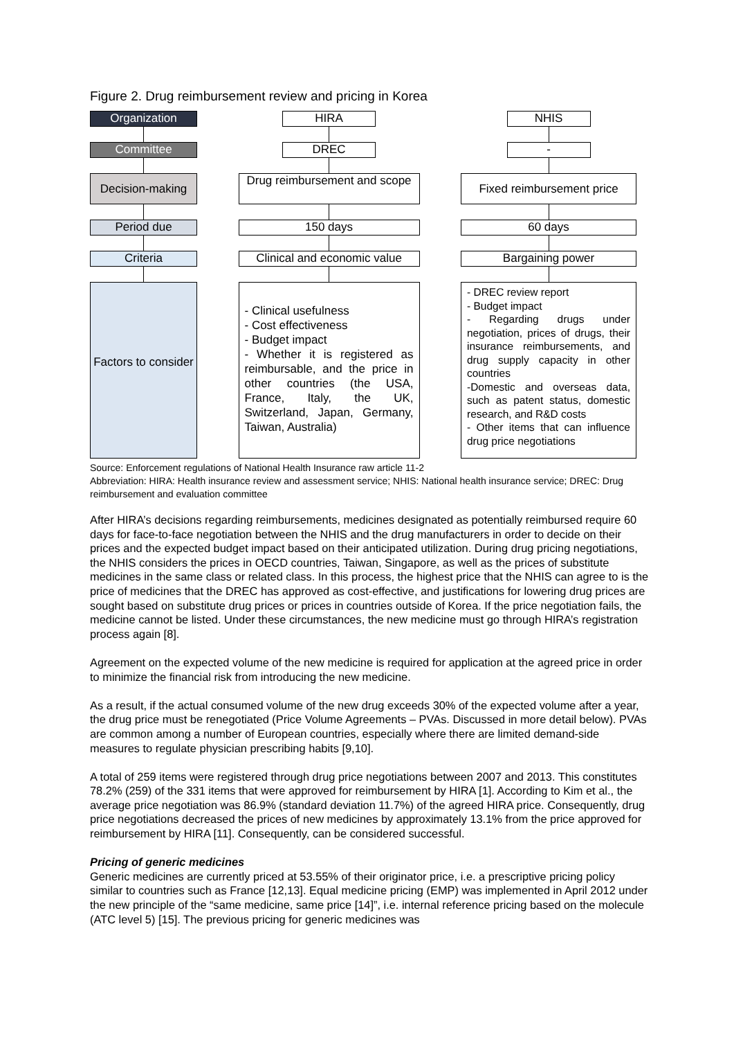Figure 2. Drug reimbursement review and pricing in Korea
Organization
Committee
Decision-making
Period due
Criteria
Factors to consider
HIRA
DREC
Drug reimbursement and scope
150 days
Clinical and economic value
- Clinical usefulness
- Cost effectiveness
- Budget impact
- Whether it is registered as reimbursable, and the price in other countries (the USA, France, Italy, the UK, Switzerland, Japan, Germany, Taiwan, Australia)
NHIS
-
Fixed reimbursement price
60 days
Bargaining power
- DREC review report
- Budget impact
- Regarding drugs under negotiation, prices of drugs, their insurance reimbursements, and drug supply capacity in other countries
-Domestic and overseas data, such as patent status, domestic research, and R&D costs
- Other items that can influence drug price negotiations
Source: Enforcement regulations of National Health Insurance raw article 11-2
Abbreviation: HIRA: Health insurance review and assessment service; NHIS: National health insurance service; DREC: Drug reimbursement and evaluation committee
After HIRA’s decisions regarding reimbursements, medicines designated as potentially reimbursed require 60 days for face-to-face negotiation between the NHIS and the drug manufacturers in order to decide on their prices and the expected budget impact based on their anticipated utilization. During drug pricing negotiations, the NHIS considers the prices in OECD countries, Taiwan, Singapore, as well as the prices of substitute medicines in the same class or related class. In this process, the highest price that the NHIS can agree to is the price of medicines that the DREC has approved as cost-effective, and justifications for lowering drug prices are sought based on substitute drug prices or prices in countries outside of Korea. If the price negotiation fails, the medicine cannot be listed. Under these circumstances, the new medicine must go through HIRA’s registration process again [8].
Agreement on the expected volume of the new medicine is required for application at the agreed price in order to minimize the financial risk from introducing the new medicine.
As a result, if the actual consumed volume of the new drug exceeds 30% of the expected volume after a year, the drug price must be renegotiated (Price Volume Agreements – PVAs. Discussed in more detail below). PVAs are common among a number of European countries, especially where there are limited demand-side measures to regulate physician prescribing habits [9,10].
A total of 259 items were registered through drug price negotiations between 2007 and 2013. This constitutes 78.2% (259) of the 331 items that were approved for reimbursement by HIRA [1]. According to Kim et al., the average price negotiation was 86.9% (standard deviation 11.7%) of the agreed HIRA price. Consequently, drug price negotiations decreased the prices of new medicines by approximately 13.1% from the price approved for reimbursement by HIRA [11]. Consequently, can be considered successful.
Pricing of generic medicines
Generic medicines are currently priced at 53.55% of their originator price, i.e. a prescriptive pricing policy similar to countries such as France [12,13]. Equal medicine pricing (EMP) was implemented in April 2012 under the new principle of the “same medicine, same price [14]”, i.e. internal reference pricing based on the molecule (ATC level 5) [15]. The previous pricing for generic medicines was